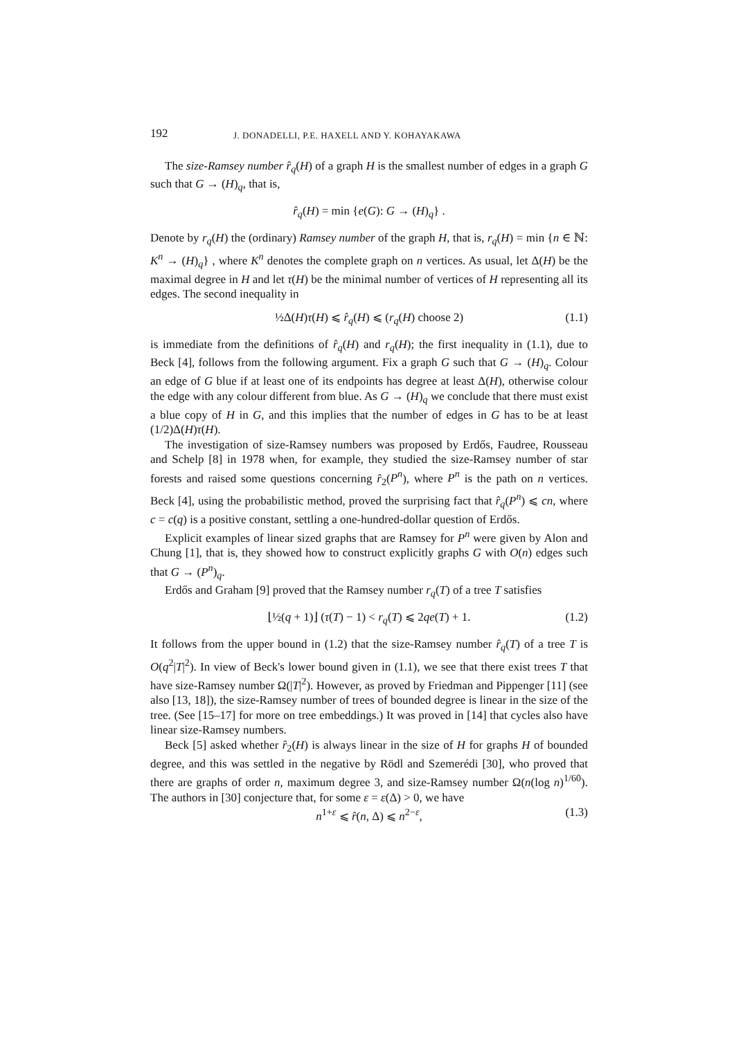192 J. DONADELLI, P.E. HAXELL AND Y. KOHAYAKAWA
The size-Ramsey number r̂<sub>q</sub>(H) of a graph H is the smallest number of edges in a graph G such that G → (H)<sub>q</sub>, that is,
r̂<sub>q</sub>(H) = min {e(G): G → (H)<sub>q</sub>} .
Denote by r<sub>q</sub>(H) the (ordinary) Ramsey number of the graph H, that is, r<sub>q</sub>(H) = min {n ∈ ℕ: K<sup>n</sup> → (H)<sub>q</sub>} , where K<sup>n</sup> denotes the complete graph on n vertices. As usual, let Δ(H) be the maximal degree in H and let τ(H) be the minimal number of vertices of H representing all its edges. The second inequality in
½Δ(H)τ(H) ⩽ r̂<sub>q</sub>(H) ⩽ (r<sub>q</sub>(H) choose 2) (1.1)
is immediate from the definitions of r̂<sub>q</sub>(H) and r<sub>q</sub>(H); the first inequality in (1.1), due to Beck [4], follows from the following argument. Fix a graph G such that G → (H)<sub>q</sub>. Colour an edge of G blue if at least one of its endpoints has degree at least Δ(H), otherwise colour the edge with any colour different from blue. As G → (H)<sub>q</sub> we conclude that there must exist a blue copy of H in G, and this implies that the number of edges in G has to be at least (1/2)Δ(H)τ(H).
The investigation of size-Ramsey numbers was proposed by Erdős, Faudree, Rousseau and Schelp [8] in 1978 when, for example, they studied the size-Ramsey number of star forests and raised some questions concerning r̂<sub>2</sub>(P<sup>n</sup>), where P<sup>n</sup> is the path on n vertices. Beck [4], using the probabilistic method, proved the surprising fact that r̂<sub>q</sub>(P<sup>n</sup>) ⩽ cn, where c = c(q) is a positive constant, settling a one-hundred-dollar question of Erdős.
Explicit examples of linear sized graphs that are Ramsey for P<sup>n</sup> were given by Alon and Chung [1], that is, they showed how to construct explicitly graphs G with O(n) edges such that G → (P<sup>n</sup>)<sub>q</sub>.
Erdős and Graham [9] proved that the Ramsey number r<sub>q</sub>(T) of a tree T satisfies
⌊½(q + 1)⌋ (τ(T) − 1) < r<sub>q</sub>(T) ⩽ 2qe(T) + 1. (1.2)
It follows from the upper bound in (1.2) that the size-Ramsey number r̂<sub>q</sub>(T) of a tree T is O(q<sup>2</sup>|T|<sup>2</sup>). In view of Beck's lower bound given in (1.1), we see that there exist trees T that have size-Ramsey number Ω(|T|<sup>2</sup>). However, as proved by Friedman and Pippenger [11] (see also [13, 18]), the size-Ramsey number of trees of bounded degree is linear in the size of the tree. (See [15–17] for more on tree embeddings.) It was proved in [14] that cycles also have linear size-Ramsey numbers.
Beck [5] asked whether r̂<sub>2</sub>(H) is always linear in the size of H for graphs H of bounded degree, and this was settled in the negative by Rödl and Szemerédi [30], who proved that there are graphs of order n, maximum degree 3, and size-Ramsey number Ω(n(log n)<sup>1/60</sup>). The authors in [30] conjecture that, for some ε = ε(Δ) > 0, we have
n<sup>1+ε</sup> ⩽ r̂(n, Δ) ⩽ n<sup>2−ε</sup>, (1.3)